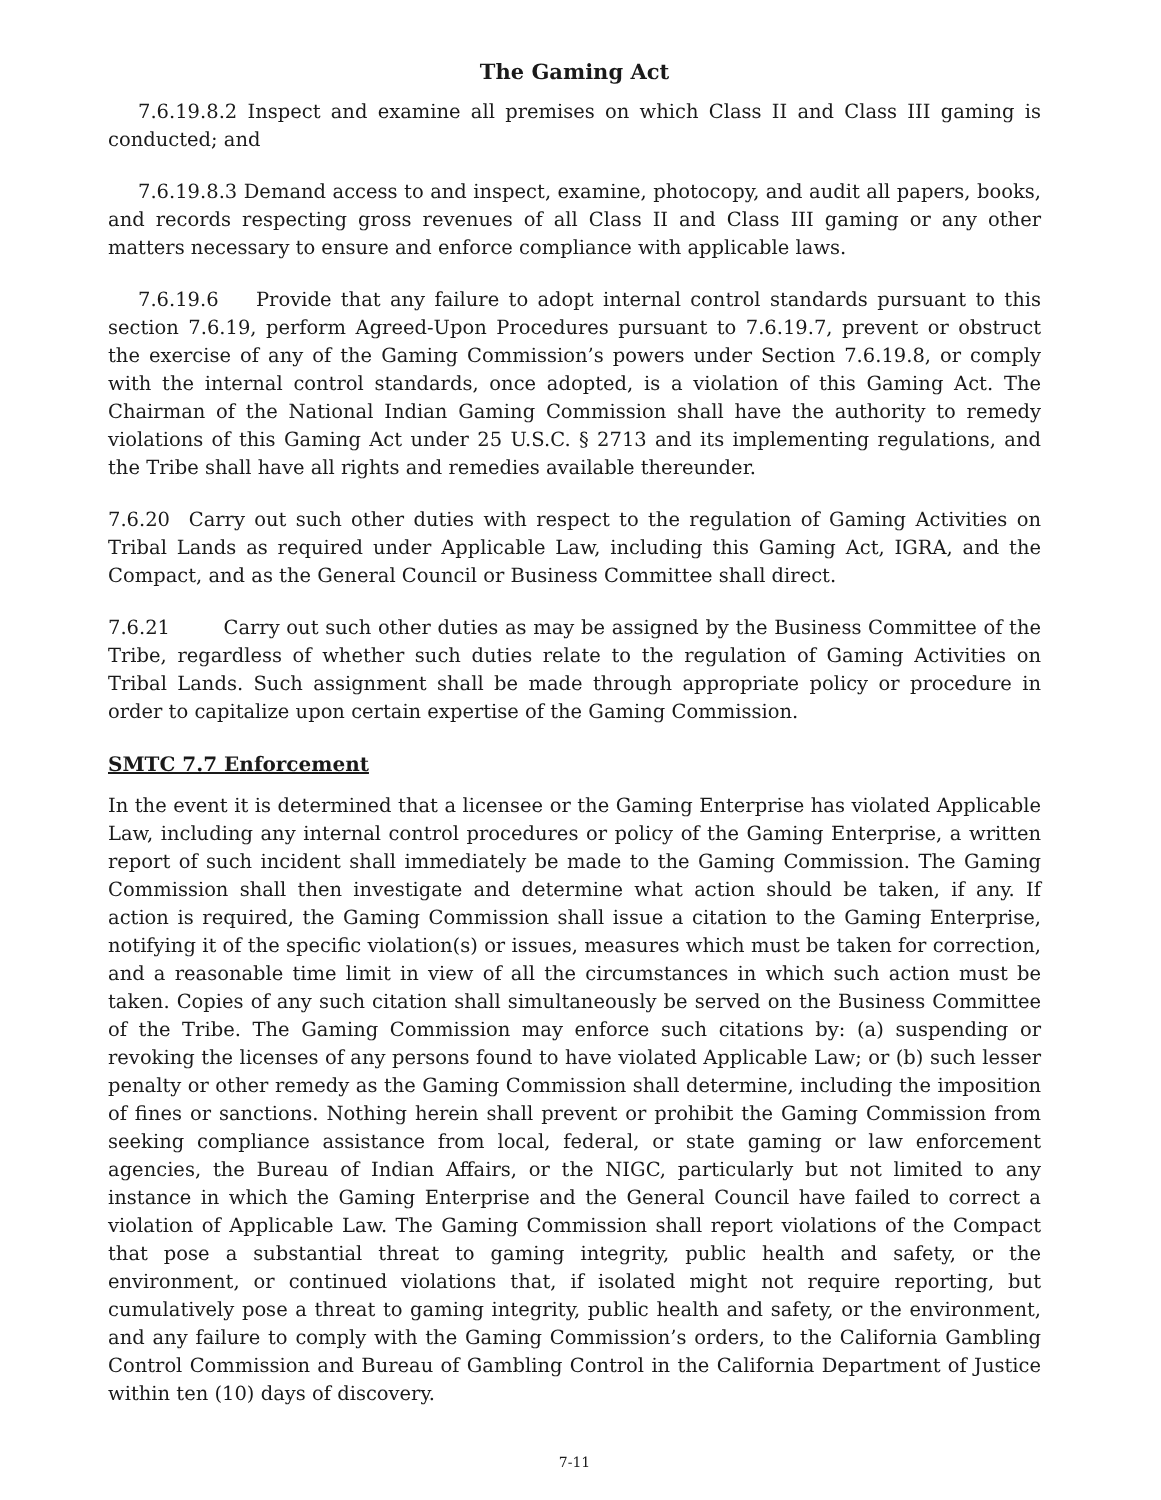The Gaming Act
7.6.19.8.2 Inspect and examine all premises on which Class II and Class III gaming is conducted; and
7.6.19.8.3 Demand access to and inspect, examine, photocopy, and audit all papers, books, and records respecting gross revenues of all Class II and Class III gaming or any other matters necessary to ensure and enforce compliance with applicable laws.
7.6.19.6 Provide that any failure to adopt internal control standards pursuant to this section 7.6.19, perform Agreed-Upon Procedures pursuant to 7.6.19.7, prevent or obstruct the exercise of any of the Gaming Commission’s powers under Section 7.6.19.8, or comply with the internal control standards, once adopted, is a violation of this Gaming Act. The Chairman of the National Indian Gaming Commission shall have the authority to remedy violations of this Gaming Act under 25 U.S.C. § 2713 and its implementing regulations, and the Tribe shall have all rights and remedies available thereunder.
7.6.20 Carry out such other duties with respect to the regulation of Gaming Activities on Tribal Lands as required under Applicable Law, including this Gaming Act, IGRA, and the Compact, and as the General Council or Business Committee shall direct.
7.6.21 Carry out such other duties as may be assigned by the Business Committee of the Tribe, regardless of whether such duties relate to the regulation of Gaming Activities on Tribal Lands. Such assignment shall be made through appropriate policy or procedure in order to capitalize upon certain expertise of the Gaming Commission.
SMTC 7.7 Enforcement
In the event it is determined that a licensee or the Gaming Enterprise has violated Applicable Law, including any internal control procedures or policy of the Gaming Enterprise, a written report of such incident shall immediately be made to the Gaming Commission. The Gaming Commission shall then investigate and determine what action should be taken, if any. If action is required, the Gaming Commission shall issue a citation to the Gaming Enterprise, notifying it of the specific violation(s) or issues, measures which must be taken for correction, and a reasonable time limit in view of all the circumstances in which such action must be taken. Copies of any such citation shall simultaneously be served on the Business Committee of the Tribe. The Gaming Commission may enforce such citations by: (a) suspending or revoking the licenses of any persons found to have violated Applicable Law; or (b) such lesser penalty or other remedy as the Gaming Commission shall determine, including the imposition of fines or sanctions. Nothing herein shall prevent or prohibit the Gaming Commission from seeking compliance assistance from local, federal, or state gaming or law enforcement agencies, the Bureau of Indian Affairs, or the NIGC, particularly but not limited to any instance in which the Gaming Enterprise and the General Council have failed to correct a violation of Applicable Law. The Gaming Commission shall report violations of the Compact that pose a substantial threat to gaming integrity, public health and safety, or the environment, or continued violations that, if isolated might not require reporting, but cumulatively pose a threat to gaming integrity, public health and safety, or the environment, and any failure to comply with the Gaming Commission’s orders, to the California Gambling Control Commission and Bureau of Gambling Control in the California Department of Justice within ten (10) days of discovery.
7-11